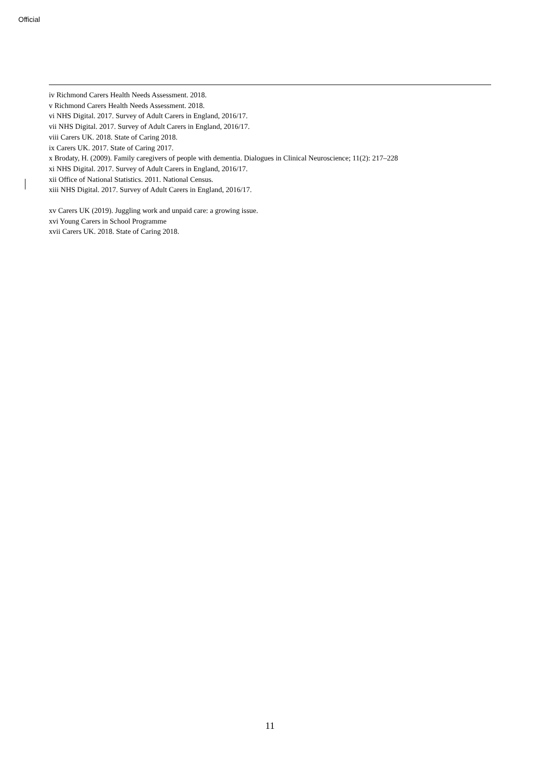Official
iv Richmond Carers Health Needs Assessment. 2018.
v Richmond Carers Health Needs Assessment. 2018.
vi NHS Digital. 2017. Survey of Adult Carers in England, 2016/17.
vii NHS Digital. 2017. Survey of Adult Carers in England, 2016/17.
viii Carers UK. 2018. State of Caring 2018.
ix Carers UK. 2017. State of Caring 2017.
x Brodaty, H. (2009). Family caregivers of people with dementia. Dialogues in Clinical Neuroscience; 11(2): 217–228
xi NHS Digital. 2017. Survey of Adult Carers in England, 2016/17.
xii Office of National Statistics. 2011. National Census.
xiii NHS Digital. 2017. Survey of Adult Carers in England, 2016/17.
xv Carers UK (2019). Juggling work and unpaid care: a growing issue.
xvi Young Carers in School Programme
xvii Carers UK. 2018. State of Caring 2018.
11